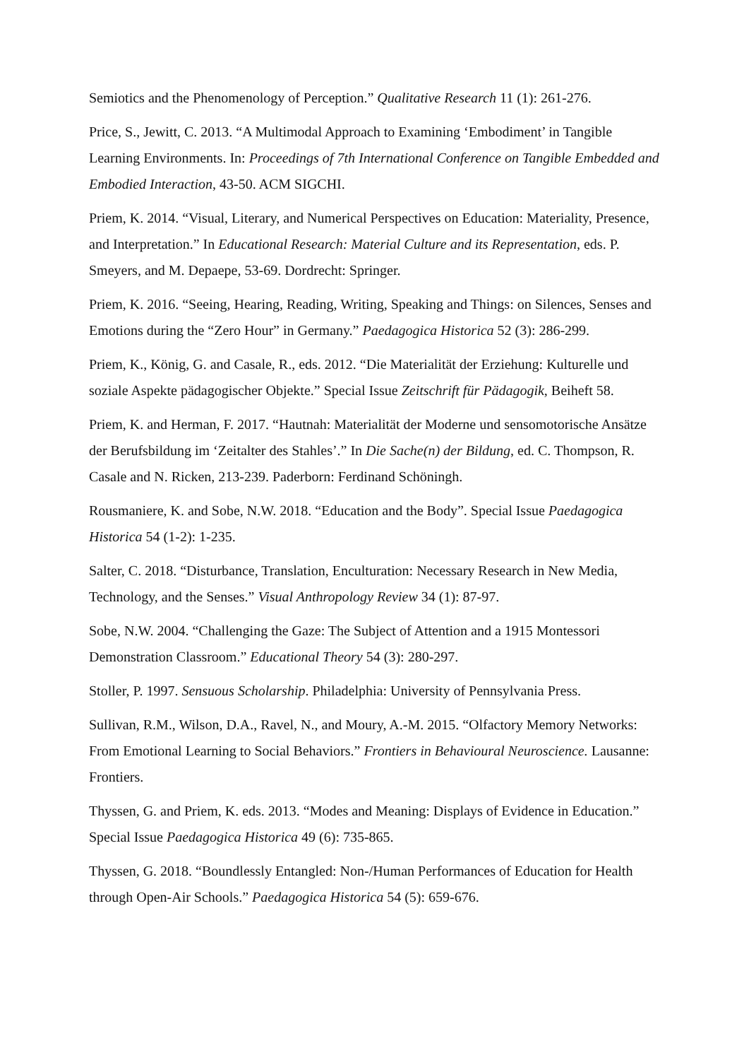Semiotics and the Phenomenology of Perception.” Qualitative Research 11 (1): 261-276.
Price, S., Jewitt, C. 2013. “A Multimodal Approach to Examining ‘Embodiment’ in Tangible Learning Environments. In: Proceedings of 7th International Conference on Tangible Embedded and Embodied Interaction, 43-50. ACM SIGCHI.
Priem, K. 2014. “Visual, Literary, and Numerical Perspectives on Education: Materiality, Presence, and Interpretation.” In Educational Research: Material Culture and its Representation, eds. P. Smeyers, and M. Depaepe, 53-69. Dordrecht: Springer.
Priem, K. 2016. “Seeing, Hearing, Reading, Writing, Speaking and Things: on Silences, Senses and Emotions during the “Zero Hour” in Germany.” Paedagogica Historica 52 (3): 286-299.
Priem, K., König, G. and Casale, R., eds. 2012. “Die Materialität der Erziehung: Kulturelle und soziale Aspekte pädagogischer Objekte.” Special Issue Zeitschrift für Pädagogik, Beiheft 58.
Priem, K. and Herman, F. 2017. “Hautnah: Materialität der Moderne und sensomotorische Ansätze der Berufsbildung im ‘Zeitalter des Stahles’.” In Die Sache(n) der Bildung, ed. C. Thompson, R. Casale and N. Ricken, 213-239. Paderborn: Ferdinand Schöningh.
Rousmaniere, K. and Sobe, N.W. 2018. “Education and the Body”. Special Issue Paedagogica Historica 54 (1-2): 1-235.
Salter, C. 2018. “Disturbance, Translation, Enculturation: Necessary Research in New Media, Technology, and the Senses.” Visual Anthropology Review 34 (1): 87-97.
Sobe, N.W. 2004. “Challenging the Gaze: The Subject of Attention and a 1915 Montessori Demonstration Classroom.” Educational Theory 54 (3): 280-297.
Stoller, P. 1997. Sensuous Scholarship. Philadelphia: University of Pennsylvania Press.
Sullivan, R.M., Wilson, D.A., Ravel, N., and Moury, A.-M. 2015. “Olfactory Memory Networks: From Emotional Learning to Social Behaviors.” Frontiers in Behavioural Neuroscience. Lausanne: Frontiers.
Thyssen, G. and Priem, K. eds. 2013. “Modes and Meaning: Displays of Evidence in Education.” Special Issue Paedagogica Historica 49 (6): 735-865.
Thyssen, G. 2018. “Boundlessly Entangled: Non-/Human Performances of Education for Health through Open-Air Schools.” Paedagogica Historica 54 (5): 659-676.